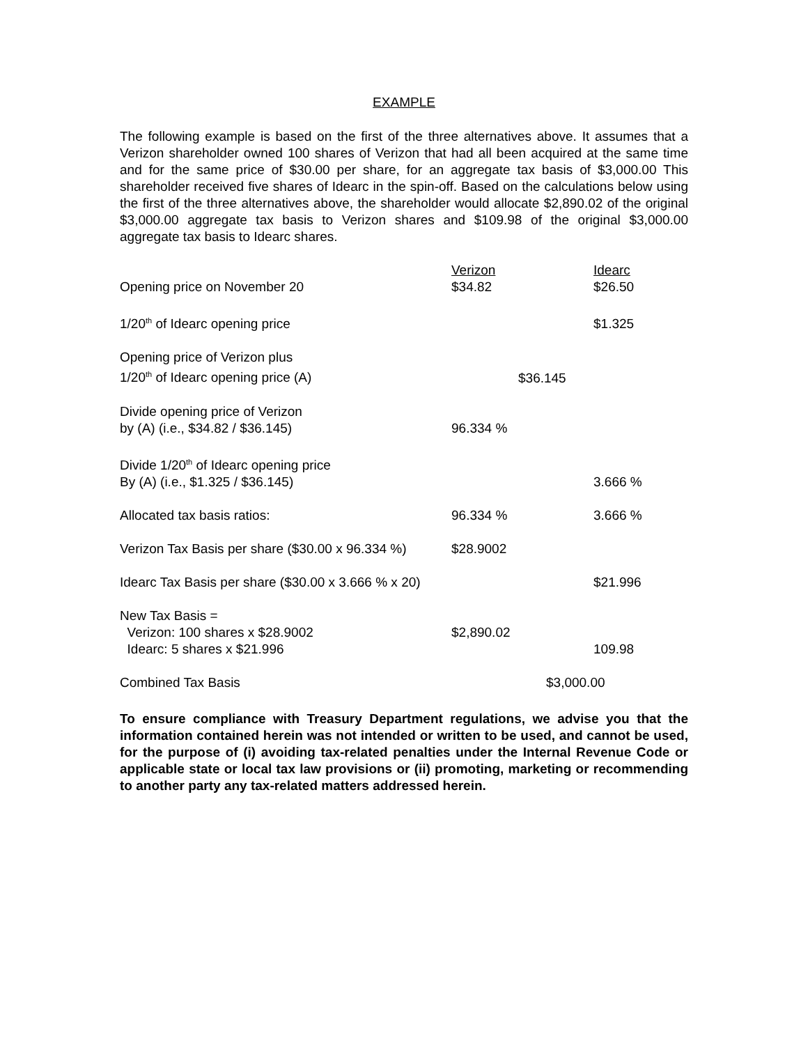EXAMPLE
The following example is based on the first of the three alternatives above. It assumes that a Verizon shareholder owned 100 shares of Verizon that had all been acquired at the same time and for the same price of $30.00 per share, for an aggregate tax basis of $3,000.00 This shareholder received five shares of Idearc in the spin-off. Based on the calculations below using the first of the three alternatives above, the shareholder would allocate $2,890.02 of the original $3,000.00 aggregate tax basis to Verizon shares and $109.98 of the original $3,000.00 aggregate tax basis to Idearc shares.
| | Verizon | Idearc |
| --- | --- | --- |
| Opening price on November 20 | $34.82 | $26.50 |
| 1/20<sup>th</sup> of Idearc opening price | | $1.325 |
| Opening price of Verizon plus 1/20<sup>th</sup> of Idearc opening price (A) | $36.145 | |
| Divide opening price of Verizon by (A) (i.e., $34.82 / $36.145) | 96.334 % | |
| Divide 1/20<sup>th</sup> of Idearc opening price By (A) (i.e., $1.325 / $36.145) | | 3.666 % |
| Allocated tax basis ratios: | 96.334 % | 3.666 % |
| Verizon Tax Basis per share ($30.00 x 96.334 %) | $28.9002 | |
| Idearc Tax Basis per share ($30.00 x 3.666 % x 20) | | $21.996 |
| New Tax Basis = Verizon: 100 shares x $28.9002 | $2,890.02 | |
| Idearc: 5 shares x $21.996 | | 109.98 |
| Combined Tax Basis | $3,000.00 | |
To ensure compliance with Treasury Department regulations, we advise you that the information contained herein was not intended or written to be used, and cannot be used, for the purpose of (i) avoiding tax-related penalties under the Internal Revenue Code or applicable state or local tax law provisions or (ii) promoting, marketing or recommending to another party any tax-related matters addressed herein.